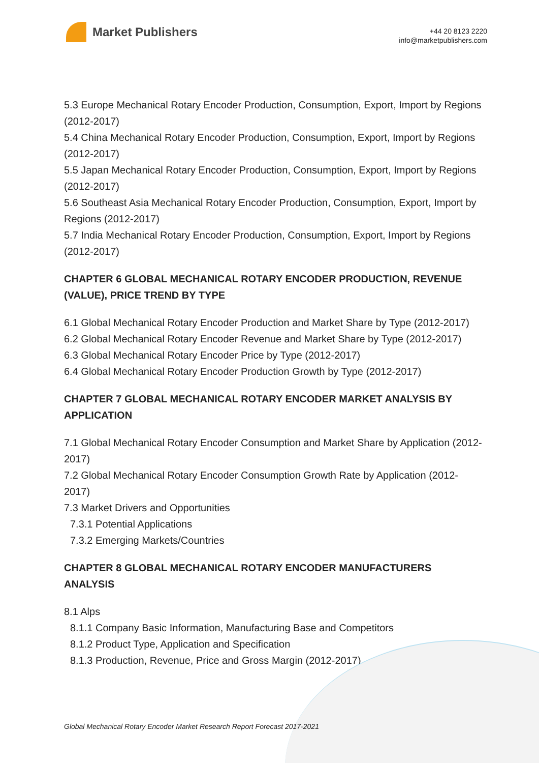Market Publishers
+44 20 8123 2220
info@marketpublishers.com
5.3 Europe Mechanical Rotary Encoder Production, Consumption, Export, Import by Regions (2012-2017)
5.4 China Mechanical Rotary Encoder Production, Consumption, Export, Import by Regions (2012-2017)
5.5 Japan Mechanical Rotary Encoder Production, Consumption, Export, Import by Regions (2012-2017)
5.6 Southeast Asia Mechanical Rotary Encoder Production, Consumption, Export, Import by Regions (2012-2017)
5.7 India Mechanical Rotary Encoder Production, Consumption, Export, Import by Regions (2012-2017)
CHAPTER 6 GLOBAL MECHANICAL ROTARY ENCODER PRODUCTION, REVENUE (VALUE), PRICE TREND BY TYPE
6.1 Global Mechanical Rotary Encoder Production and Market Share by Type (2012-2017)
6.2 Global Mechanical Rotary Encoder Revenue and Market Share by Type (2012-2017)
6.3 Global Mechanical Rotary Encoder Price by Type (2012-2017)
6.4 Global Mechanical Rotary Encoder Production Growth by Type (2012-2017)
CHAPTER 7 GLOBAL MECHANICAL ROTARY ENCODER MARKET ANALYSIS BY APPLICATION
7.1 Global Mechanical Rotary Encoder Consumption and Market Share by Application (2012-2017)
7.2 Global Mechanical Rotary Encoder Consumption Growth Rate by Application (2012-2017)
7.3 Market Drivers and Opportunities
7.3.1 Potential Applications
7.3.2 Emerging Markets/Countries
CHAPTER 8 GLOBAL MECHANICAL ROTARY ENCODER MANUFACTURERS ANALYSIS
8.1 Alps
8.1.1 Company Basic Information, Manufacturing Base and Competitors
8.1.2 Product Type, Application and Specification
8.1.3 Production, Revenue, Price and Gross Margin (2012-2017)
Global Mechanical Rotary Encoder Market Research Report Forecast 2017-2021